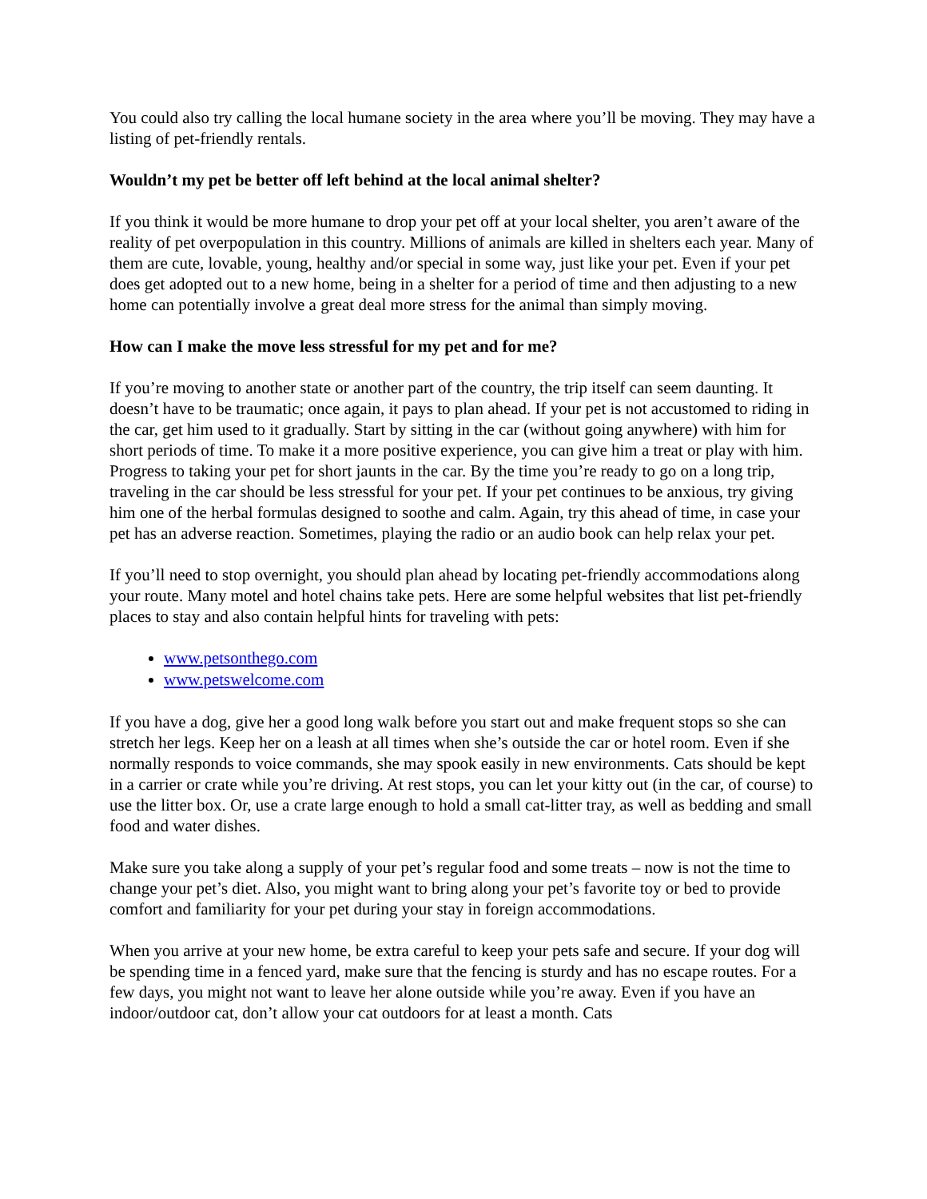You could also try calling the local humane society in the area where you’ll be moving. They may have a listing of pet-friendly rentals.
Wouldn’t my pet be better off left behind at the local animal shelter?
If you think it would be more humane to drop your pet off at your local shelter, you aren’t aware of the reality of pet overpopulation in this country. Millions of animals are killed in shelters each year. Many of them are cute, lovable, young, healthy and/or special in some way, just like your pet. Even if your pet does get adopted out to a new home, being in a shelter for a period of time and then adjusting to a new home can potentially involve a great deal more stress for the animal than simply moving.
How can I make the move less stressful for my pet and for me?
If you’re moving to another state or another part of the country, the trip itself can seem daunting. It doesn’t have to be traumatic; once again, it pays to plan ahead. If your pet is not accustomed to riding in the car, get him used to it gradually. Start by sitting in the car (without going anywhere) with him for short periods of time. To make it a more positive experience, you can give him a treat or play with him. Progress to taking your pet for short jaunts in the car. By the time you’re ready to go on a long trip, traveling in the car should be less stressful for your pet. If your pet continues to be anxious, try giving him one of the herbal formulas designed to soothe and calm. Again, try this ahead of time, in case your pet has an adverse reaction. Sometimes, playing the radio or an audio book can help relax your pet.
If you’ll need to stop overnight, you should plan ahead by locating pet-friendly accommodations along your route. Many motel and hotel chains take pets. Here are some helpful websites that list pet-friendly places to stay and also contain helpful hints for traveling with pets:
www.petsonthego.com
www.petswelcome.com
If you have a dog, give her a good long walk before you start out and make frequent stops so she can stretch her legs. Keep her on a leash at all times when she’s outside the car or hotel room. Even if she normally responds to voice commands, she may spook easily in new environments. Cats should be kept in a carrier or crate while you’re driving. At rest stops, you can let your kitty out (in the car, of course) to use the litter box. Or, use a crate large enough to hold a small cat-litter tray, as well as bedding and small food and water dishes.
Make sure you take along a supply of your pet’s regular food and some treats – now is not the time to change your pet’s diet. Also, you might want to bring along your pet’s favorite toy or bed to provide comfort and familiarity for your pet during your stay in foreign accommodations.
When you arrive at your new home, be extra careful to keep your pets safe and secure. If your dog will be spending time in a fenced yard, make sure that the fencing is sturdy and has no escape routes. For a few days, you might not want to leave her alone outside while you’re away. Even if you have an indoor/outdoor cat, don’t allow your cat outdoors for at least a month. Cats